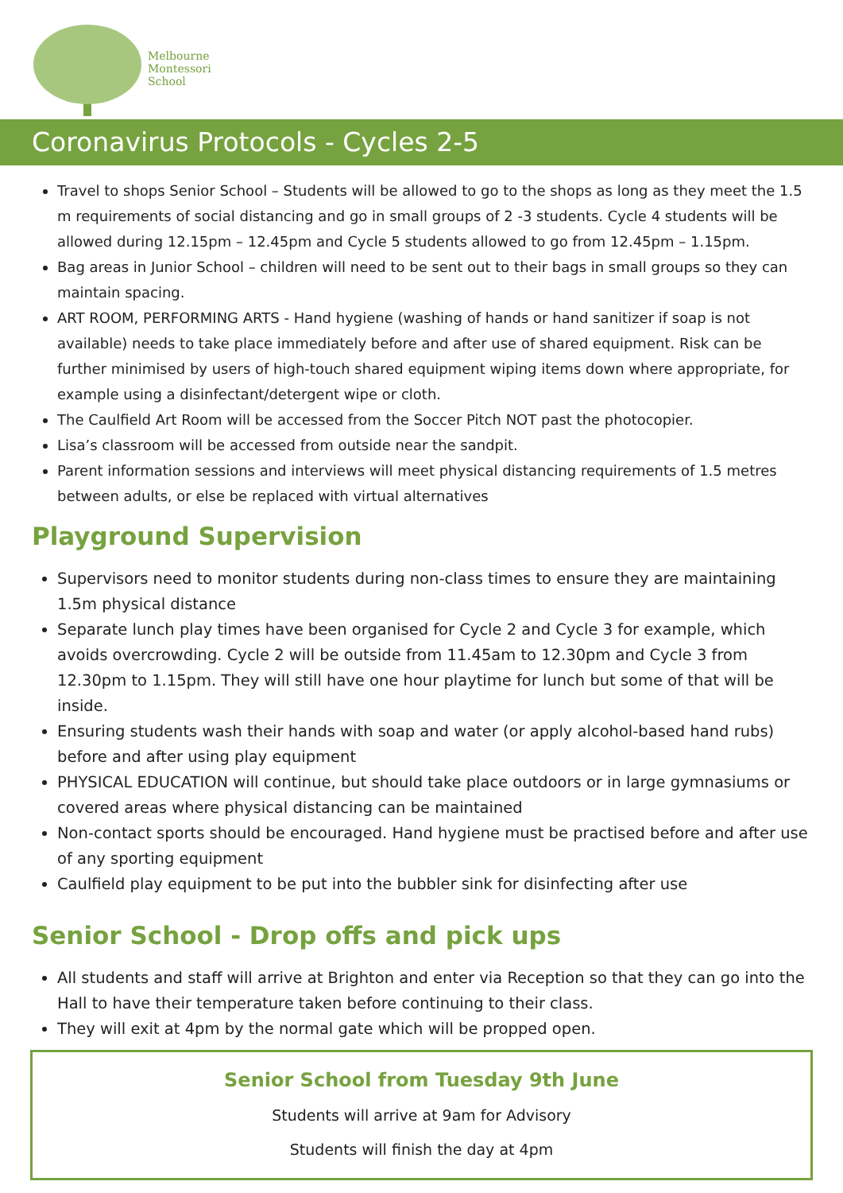Melbourne
Montessori
School
Coronavirus Protocols - Cycles 2-5
Travel to shops Senior School – Students will be allowed to go to the shops as long as they meet the 1.5 m requirements of social distancing and go in small groups of 2 -3 students. Cycle 4 students will be allowed during 12.15pm – 12.45pm and Cycle 5 students allowed to go from 12.45pm – 1.15pm.
Bag areas in Junior School – children will need to be sent out to their bags in small groups so they can maintain spacing.
ART ROOM, PERFORMING ARTS - Hand hygiene (washing of hands or hand sanitizer if soap is not available) needs to take place immediately before and after use of shared equipment. Risk can be further minimised by users of high-touch shared equipment wiping items down where appropriate, for example using a disinfectant/detergent wipe or cloth.
The Caulfield Art Room will be accessed from the Soccer Pitch NOT past the photocopier.
Lisa’s classroom will be accessed from outside near the sandpit.
Parent information sessions and interviews will meet physical distancing requirements of 1.5 metres between adults, or else be replaced with virtual alternatives
Playground Supervision
Supervisors need to monitor students during non-class times to ensure they are maintaining 1.5m physical distance
Separate lunch play times have been organised for Cycle 2 and Cycle 3 for example, which avoids overcrowding. Cycle 2 will be outside from 11.45am to 12.30pm and Cycle 3 from 12.30pm to 1.15pm. They will still have one hour playtime for lunch but some of that will be inside.
Ensuring students wash their hands with soap and water (or apply alcohol-based hand rubs) before and after using play equipment
PHYSICAL EDUCATION will continue, but should take place outdoors or in large gymnasiums or covered areas where physical distancing can be maintained
Non-contact sports should be encouraged. Hand hygiene must be practised before and after use of any sporting equipment
Caulfield play equipment to be put into the bubbler sink for disinfecting after use
Senior School - Drop offs and pick ups
All students and staff will arrive at Brighton and enter via Reception so that they can go into the Hall to have their temperature taken before continuing to their class.
They will exit at 4pm by the normal gate which will be propped open.
Senior School from Tuesday 9th June
Students will arrive at 9am for Advisory
Students will finish the day at 4pm